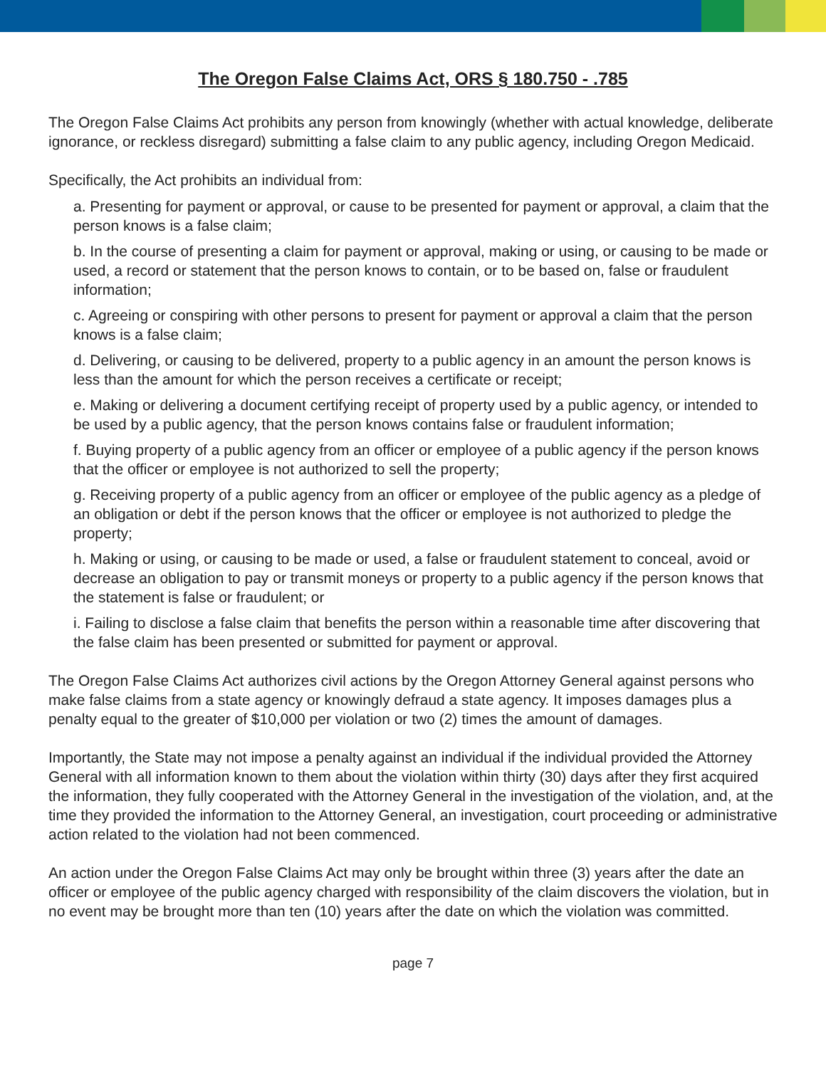The Oregon False Claims Act, ORS § 180.750 - .785
The Oregon False Claims Act prohibits any person from knowingly (whether with actual knowledge, deliberate ignorance, or reckless disregard) submitting a false claim to any public agency, including Oregon Medicaid.
Specifically, the Act prohibits an individual from:
a. Presenting for payment or approval, or cause to be presented for payment or approval, a claim that the person knows is a false claim;
b. In the course of presenting a claim for payment or approval, making or using, or causing to be made or used, a record or statement that the person knows to contain, or to be based on, false or fraudulent information;
c. Agreeing or conspiring with other persons to present for payment or approval a claim that the person knows is a false claim;
d. Delivering, or causing to be delivered, property to a public agency in an amount the person knows is less than the amount for which the person receives a certificate or receipt;
e. Making or delivering a document certifying receipt of property used by a public agency, or intended to be used by a public agency, that the person knows contains false or fraudulent information;
f. Buying property of a public agency from an officer or employee of a public agency if the person knows that the officer or employee is not authorized to sell the property;
g. Receiving property of a public agency from an officer or employee of the public agency as a pledge of an obligation or debt if the person knows that the officer or employee is not authorized to pledge the property;
h. Making or using, or causing to be made or used, a false or fraudulent statement to conceal, avoid or decrease an obligation to pay or transmit moneys or property to a public agency if the person knows that the statement is false or fraudulent; or
i. Failing to disclose a false claim that benefits the person within a reasonable time after discovering that the false claim has been presented or submitted for payment or approval.
The Oregon False Claims Act authorizes civil actions by the Oregon Attorney General against persons who make false claims from a state agency or knowingly defraud a state agency. It imposes damages plus a penalty equal to the greater of $10,000 per violation or two (2) times the amount of damages.
Importantly, the State may not impose a penalty against an individual if the individual provided the Attorney General with all information known to them about the violation within thirty (30) days after they first acquired the information, they fully cooperated with the Attorney General in the investigation of the violation, and, at the time they provided the information to the Attorney General, an investigation, court proceeding or administrative action related to the violation had not been commenced.
An action under the Oregon False Claims Act may only be brought within three (3) years after the date an officer or employee of the public agency charged with responsibility of the claim discovers the violation, but in no event may be brought more than ten (10) years after the date on which the violation was committed.
page 7